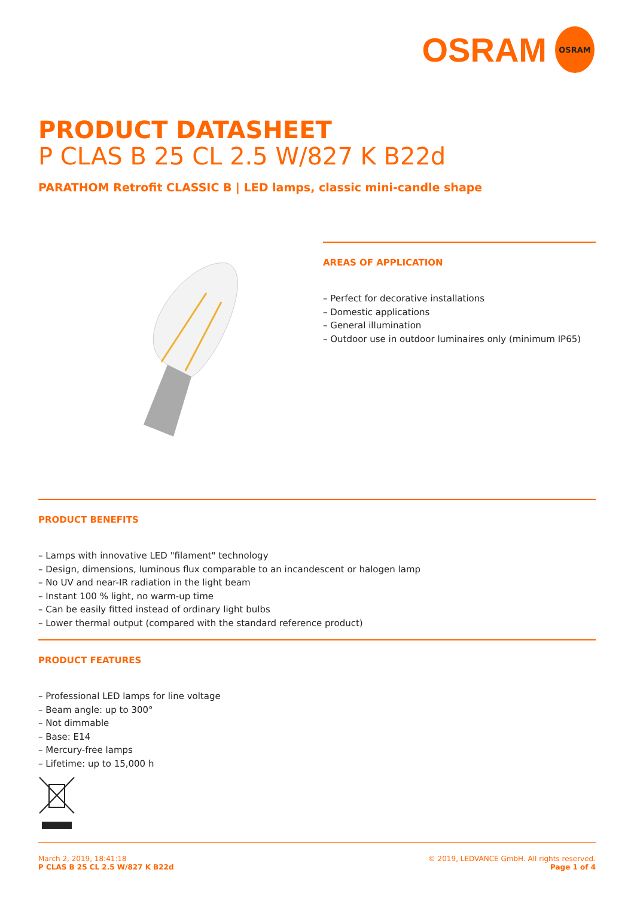OSRAM
OSRAM
PRODUCT DATASHEET
P CLAS B 25 CL 2.5 W/827 K B22d
PARATHOM Retrofit CLASSIC B | LED lamps, classic mini-candle shape
AREAS OF APPLICATION
– Perfect for decorative installations
– Domestic applications
– General illumination
– Outdoor use in outdoor luminaires only (minimum IP65)
PRODUCT BENEFITS
– Lamps with innovative LED "filament" technology
– Design, dimensions, luminous flux comparable to an incandescent or halogen lamp
– No UV and near-IR radiation in the light beam
– Instant 100 % light, no warm-up time
– Can be easily fitted instead of ordinary light bulbs
– Lower thermal output (compared with the standard reference product)
PRODUCT FEATURES
– Professional LED lamps for line voltage
– Beam angle: up to 300°
– Not dimmable
– Base: E14
– Mercury-free lamps
– Lifetime: up to 15,000 h
March 2, 2019, 18:41:18
P CLAS B 25 CL 2.5 W/827 K B22d
© 2019, LEDVANCE GmbH. All rights reserved.
Page 1 of 4